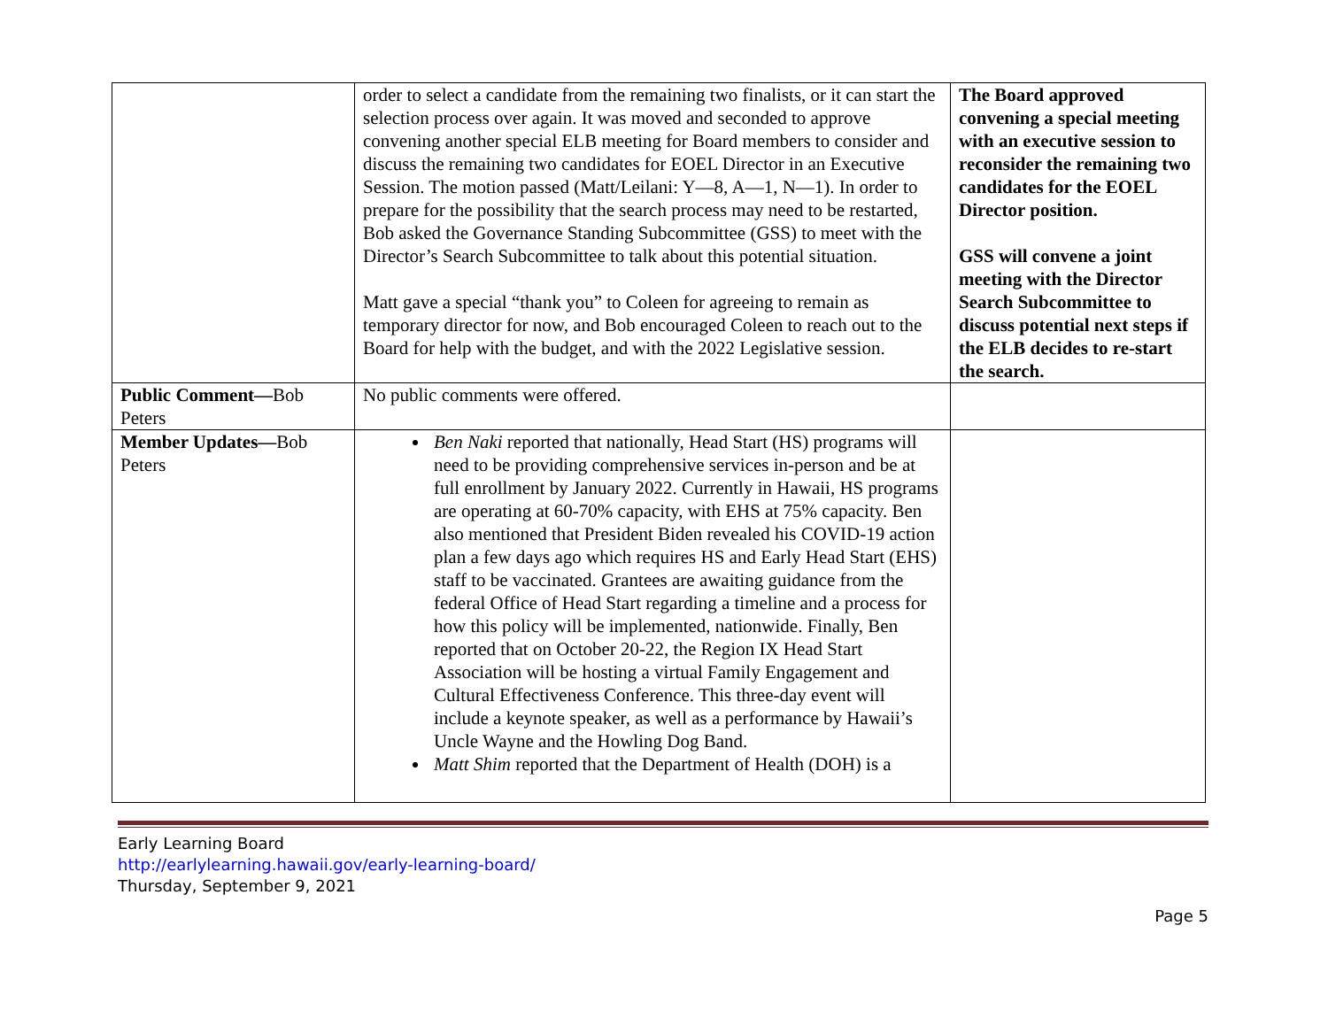| | order to select a candidate from the remaining two finalists, or it can start the selection process over again. It was moved and seconded to approve convening another special ELB meeting for Board members to consider and discuss the remaining two candidates for EOEL Director in an Executive Session. The motion passed (Matt/Leilani: Y—8, A—1, N—1). In order to prepare for the possibility that the search process may need to be restarted, Bob asked the Governance Standing Subcommittee (GSS) to meet with the Director’s Search Subcommittee to talk about this potential situation. Matt gave a special “thank you” to Coleen for agreeing to remain as temporary director for now, and Bob encouraged Coleen to reach out to the Board for help with the budget, and with the 2022 Legislative session. | The Board approved convening a special meeting with an executive session to reconsider the remaining two candidates for the EOEL Director position. GSS will convene a joint meeting with the Director Search Subcommittee to discuss potential next steps if the ELB decides to re-start the search. |
| Public Comment— Bob Peters | No public comments were offered. | |
| Member Updates— Bob Peters | Ben Naki reported that nationally, Head Start (HS) programs will need to be providing comprehensive services in-person and be at full enrollment by January 2022. Currently in Hawaii, HS programs are operating at 60-70% capacity, with EHS at 75% capacity. Ben also mentioned that President Biden revealed his COVID-19 action plan a few days ago which requires HS and Early Head Start (EHS) staff to be vaccinated. Grantees are awaiting guidance from the federal Office of Head Start regarding a timeline and a process for how this policy will be implemented, nationwide. Finally, Ben reported that on October 20-22, the Region IX Head Start Association will be hosting a virtual Family Engagement and Cultural Effectiveness Conference. This three-day event will include a keynote speaker, as well as a performance by Hawaii’s Uncle Wayne and the Howling Dog Band. Matt Shim reported that the Department of Health (DOH) is a | |
Early Learning Board
http://earlylearning.hawaii.gov/early-learning-board/
Thursday, September 9, 2021
Page 5